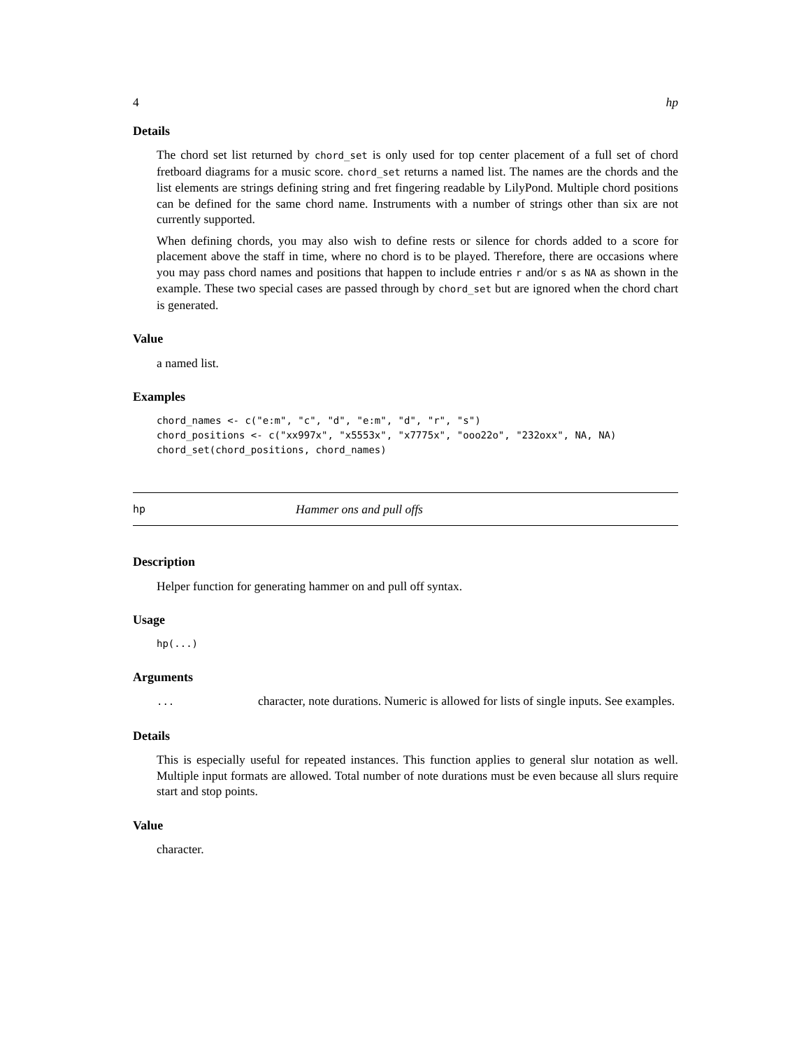4 hp
Details
The chord set list returned by chord_set is only used for top center placement of a full set of chord fretboard diagrams for a music score. chord_set returns a named list. The names are the chords and the list elements are strings defining string and fret fingering readable by LilyPond. Multiple chord positions can be defined for the same chord name. Instruments with a number of strings other than six are not currently supported.
When defining chords, you may also wish to define rests or silence for chords added to a score for placement above the staff in time, where no chord is to be played. Therefore, there are occasions where you may pass chord names and positions that happen to include entries r and/or s as NA as shown in the example. These two special cases are passed through by chord_set but are ignored when the chord chart is generated.
Value
a named list.
Examples
chord_names <- c("e:m", "c", "d", "e:m", "d", "r", "s")
chord_positions <- c("xx997x", "x5553x", "x7775x", "ooo22o", "232oxx", NA, NA)
chord_set(chord_positions, chord_names)
hp Hammer ons and pull offs
Description
Helper function for generating hammer on and pull off syntax.
Usage
hp(...)
Arguments
...
character, note durations. Numeric is allowed for lists of single inputs. See examples.
Details
This is especially useful for repeated instances. This function applies to general slur notation as well. Multiple input formats are allowed. Total number of note durations must be even because all slurs require start and stop points.
Value
character.